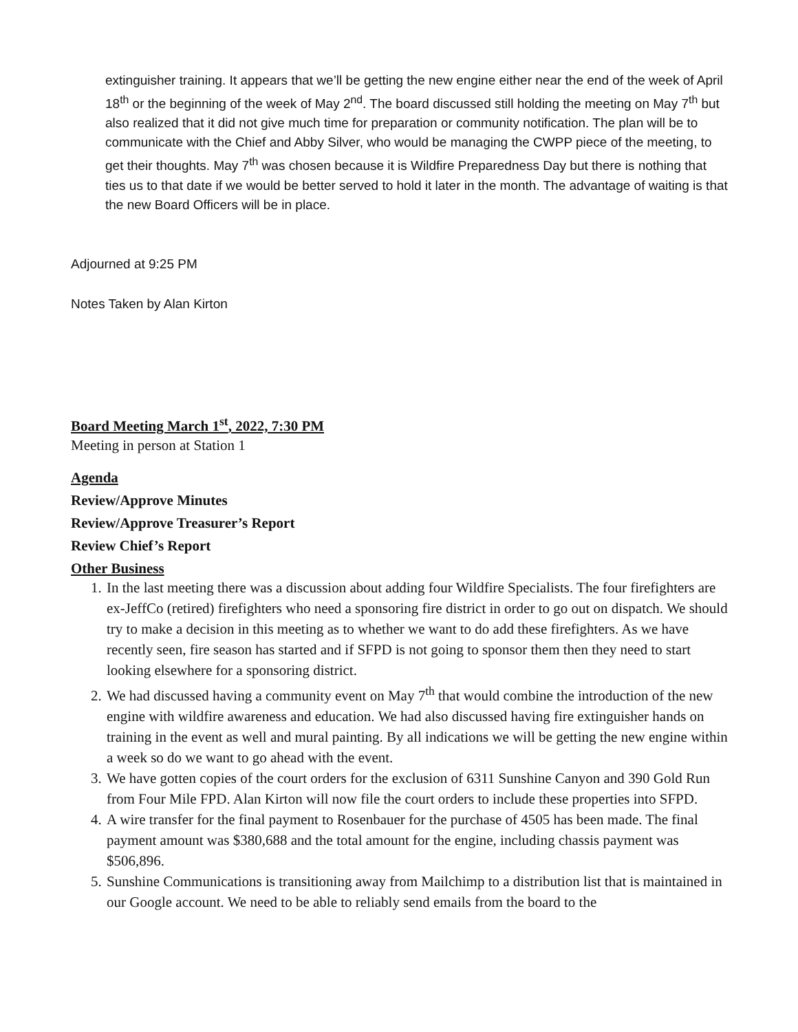extinguisher training. It appears that we’ll be getting the new engine either near the end of the week of April 18<sup>th</sup> or the beginning of the week of May 2<sup>nd</sup>. The board discussed still holding the meeting on May 7<sup>th</sup> but also realized that it did not give much time for preparation or community notification. The plan will be to communicate with the Chief and Abby Silver, who would be managing the CWPP piece of the meeting, to get their thoughts. May 7<sup>th</sup> was chosen because it is Wildfire Preparedness Day but there is nothing that ties us to that date if we would be better served to hold it later in the month. The advantage of waiting is that the new Board Officers will be in place.
Adjourned at 9:25 PM
Notes Taken by Alan Kirton
Board Meeting March 1<sup>st</sup>, 2022, 7:30 PM
Meeting in person at Station 1
Agenda
Review/Approve Minutes
Review/Approve Treasurer’s Report
Review Chief’s Report
Other Business
1. In the last meeting there was a discussion about adding four Wildfire Specialists. The four firefighters are ex-JeffCo (retired) firefighters who need a sponsoring fire district in order to go out on dispatch. We should try to make a decision in this meeting as to whether we want to do add these firefighters. As we have recently seen, fire season has started and if SFPD is not going to sponsor them then they need to start looking elsewhere for a sponsoring district.
2. We had discussed having a community event on May 7<sup>th</sup> that would combine the introduction of the new engine with wildfire awareness and education. We had also discussed having fire extinguisher hands on training in the event as well and mural painting. By all indications we will be getting the new engine within a week so do we want to go ahead with the event.
3. We have gotten copies of the court orders for the exclusion of 6311 Sunshine Canyon and 390 Gold Run from Four Mile FPD. Alan Kirton will now file the court orders to include these properties into SFPD.
4. A wire transfer for the final payment to Rosenbauer for the purchase of 4505 has been made. The final payment amount was $380,688 and the total amount for the engine, including chassis payment was $506,896.
5. Sunshine Communications is transitioning away from Mailchimp to a distribution list that is maintained in our Google account. We need to be able to reliably send emails from the board to the